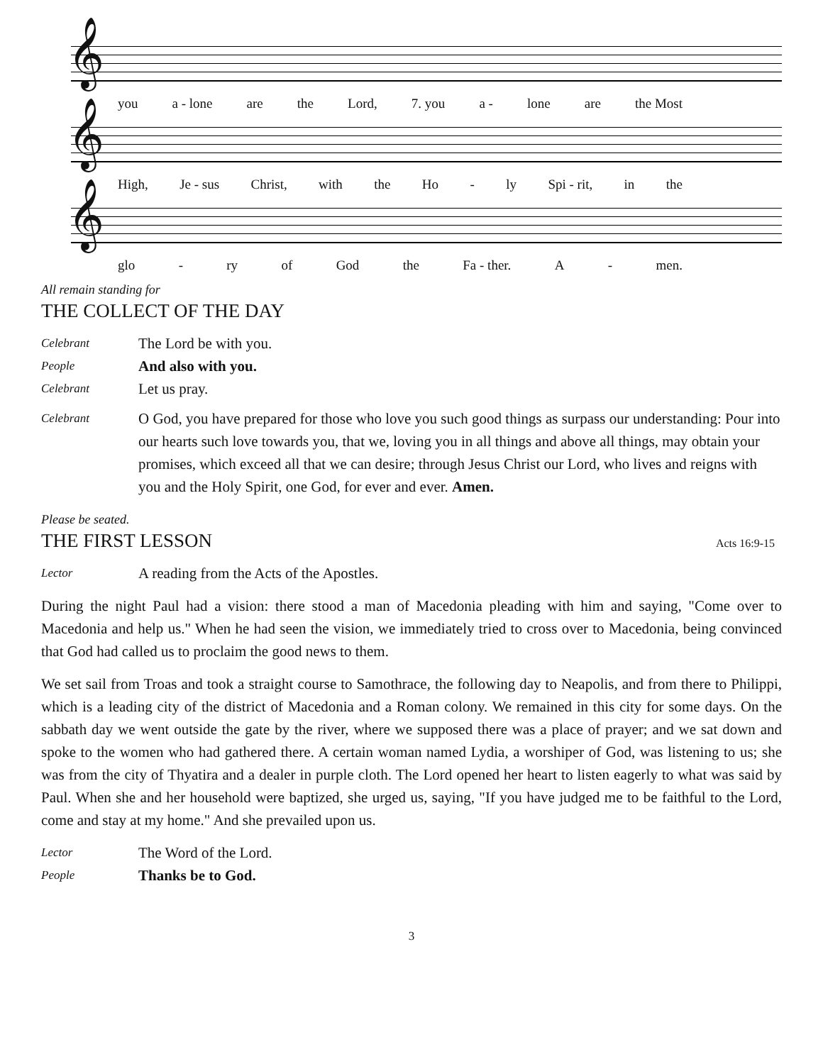𝄞
you a - lone are the Lord, 7. you a - lone are the Most
𝄞
High, Je - sus Christ, with the Ho - ly Spi - rit, in the
𝄞
glo - ry of God the Fa - ther. A - men.
All remain standing for
THE COLLECT OF THE DAY
Celebrant The Lord be with you.
People And also with you.
Celebrant Let us pray.
Celebrant O God, you have prepared for those who love you such good things as surpass our understanding: Pour into our hearts such love towards you, that we, loving you in all things and above all things, may obtain your promises, which exceed all that we can desire; through Jesus Christ our Lord, who lives and reigns with you and the Holy Spirit, one God, for ever and ever. Amen.
Please be seated.
THE FIRST LESSON Acts 16:9-15
Lector A reading from the Acts of the Apostles.
During the night Paul had a vision: there stood a man of Macedonia pleading with him and saying, "Come over to Macedonia and help us." When he had seen the vision, we immediately tried to cross over to Macedonia, being convinced that God had called us to proclaim the good news to them.
We set sail from Troas and took a straight course to Samothrace, the following day to Neapolis, and from there to Philippi, which is a leading city of the district of Macedonia and a Roman colony. We remained in this city for some days. On the sabbath day we went outside the gate by the river, where we supposed there was a place of prayer; and we sat down and spoke to the women who had gathered there. A certain woman named Lydia, a worshiper of God, was listening to us; she was from the city of Thyatira and a dealer in purple cloth. The Lord opened her heart to listen eagerly to what was said by Paul. When she and her household were baptized, she urged us, saying, "If you have judged me to be faithful to the Lord, come and stay at my home." And she prevailed upon us.
Lector The Word of the Lord.
People Thanks be to God.
3